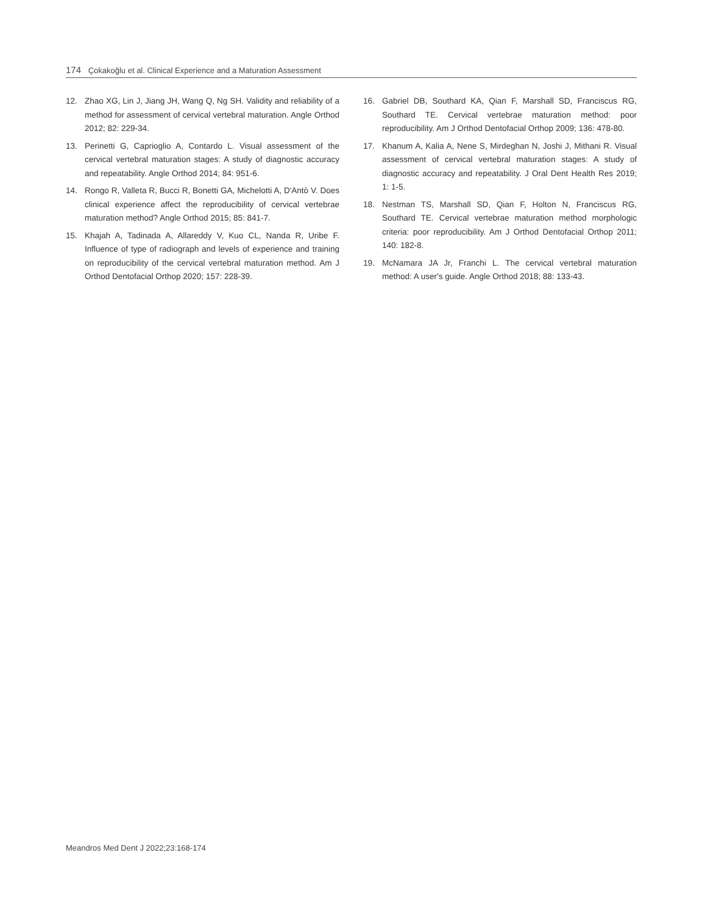174 Çokakoğlu et al. Clinical Experience and a Maturation Assessment
12. Zhao XG, Lin J, Jiang JH, Wang Q, Ng SH. Validity and reliability of a method for assessment of cervical vertebral maturation. Angle Orthod 2012; 82: 229-34.
13. Perinetti G, Caprioglio A, Contardo L. Visual assessment of the cervical vertebral maturation stages: A study of diagnostic accuracy and repeatability. Angle Orthod 2014; 84: 951-6.
14. Rongo R, Valleta R, Bucci R, Bonetti GA, Michelotti A, D'Antò V. Does clinical experience affect the reproducibility of cervical vertebrae maturation method? Angle Orthod 2015; 85: 841-7.
15. Khajah A, Tadinada A, Allareddy V, Kuo CL, Nanda R, Uribe F. Influence of type of radiograph and levels of experience and training on reproducibility of the cervical vertebral maturation method. Am J Orthod Dentofacial Orthop 2020; 157: 228-39.
16. Gabriel DB, Southard KA, Qian F, Marshall SD, Franciscus RG, Southard TE. Cervical vertebrae maturation method: poor reproducibility. Am J Orthod Dentofacial Orthop 2009; 136: 478-80.
17. Khanum A, Kalia A, Nene S, Mirdeghan N, Joshi J, Mithani R. Visual assessment of cervical vertebral maturation stages: A study of diagnostic accuracy and repeatability. J Oral Dent Health Res 2019; 1: 1-5.
18. Nestman TS, Marshall SD, Qian F, Holton N, Franciscus RG, Southard TE. Cervical vertebrae maturation method morphologic criteria: poor reproducibility. Am J Orthod Dentofacial Orthop 2011; 140: 182-8.
19. McNamara JA Jr, Franchi L. The cervical vertebral maturation method: A user's guide. Angle Orthod 2018; 88: 133-43.
Meandros Med Dent J 2022;23:168-174